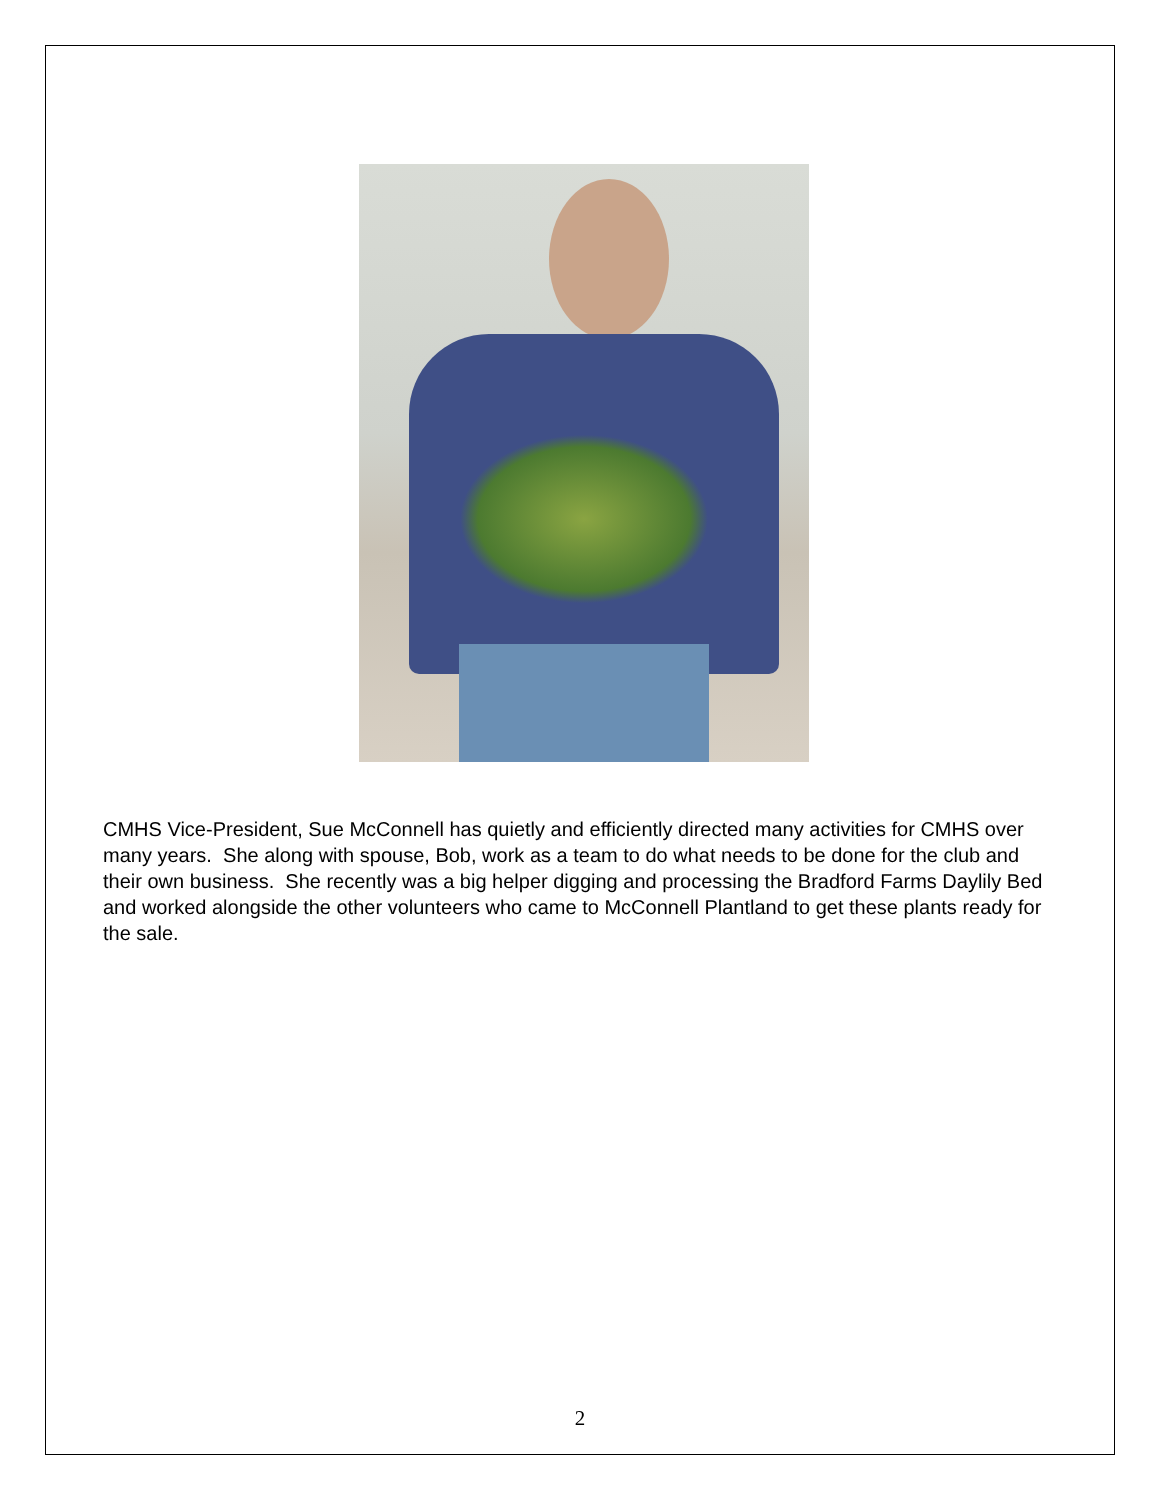CMHS Vice-President, Sue McConnell has quietly and efficiently directed many activities for CMHS over many years. She along with spouse, Bob, work as a team to do what needs to be done for the club and their own business. She recently was a big helper digging and processing the Bradford Farms Daylily Bed and worked alongside the other volunteers who came to McConnell Plantland to get these plants ready for the sale.
2